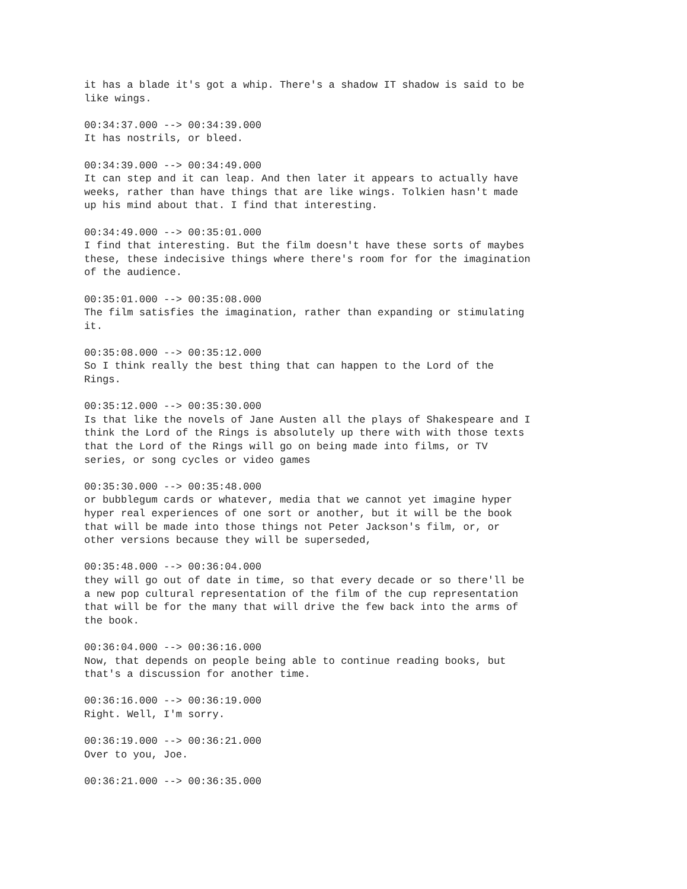it has a blade it's got a whip. There's a shadow IT shadow is said to be
like wings.

00:34:37.000 --> 00:34:39.000
It has nostrils, or bleed.

00:34:39.000 --> 00:34:49.000
It can step and it can leap. And then later it appears to actually have
weeks, rather than have things that are like wings. Tolkien hasn't made
up his mind about that. I find that interesting.

00:34:49.000 --> 00:35:01.000
I find that interesting. But the film doesn't have these sorts of maybes
these, these indecisive things where there's room for for the imagination
of the audience.

00:35:01.000 --> 00:35:08.000
The film satisfies the imagination, rather than expanding or stimulating
it.

00:35:08.000 --> 00:35:12.000
So I think really the best thing that can happen to the Lord of the
Rings.

00:35:12.000 --> 00:35:30.000
Is that like the novels of Jane Austen all the plays of Shakespeare and I
think the Lord of the Rings is absolutely up there with with those texts
that the Lord of the Rings will go on being made into films, or TV
series, or song cycles or video games

00:35:30.000 --> 00:35:48.000
or bubblegum cards or whatever, media that we cannot yet imagine hyper
hyper real experiences of one sort or another, but it will be the book
that will be made into those things not Peter Jackson's film, or, or
other versions because they will be superseded,

00:35:48.000 --> 00:36:04.000
they will go out of date in time, so that every decade or so there'll be
a new pop cultural representation of the film of the cup representation
that will be for the many that will drive the few back into the arms of
the book.

00:36:04.000 --> 00:36:16.000
Now, that depends on people being able to continue reading books, but
that's a discussion for another time.

00:36:16.000 --> 00:36:19.000
Right. Well, I'm sorry.

00:36:19.000 --> 00:36:21.000
Over to you, Joe.

00:36:21.000 --> 00:36:35.000